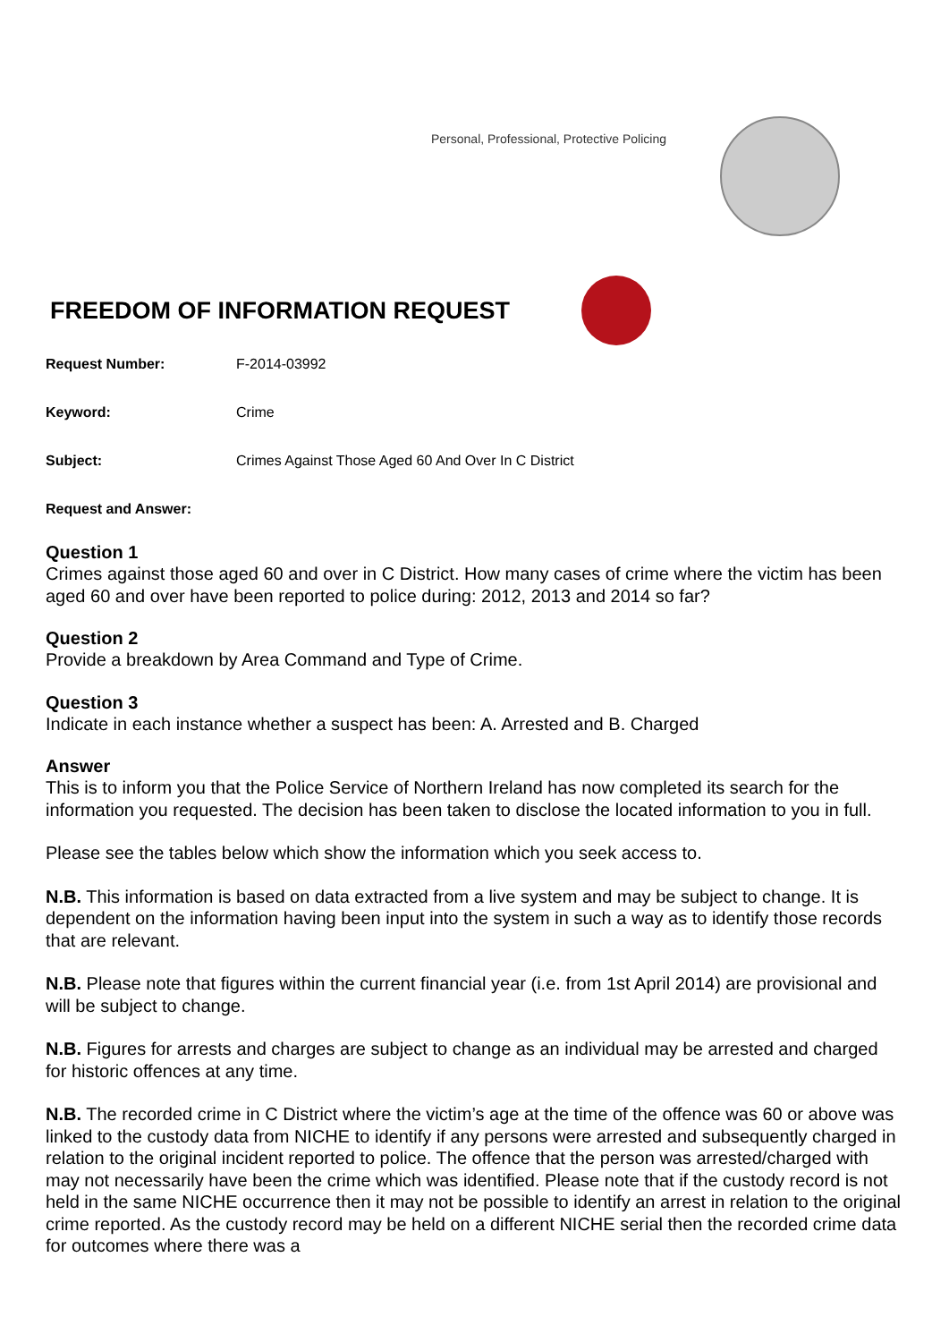Personal, Professional, Protective Policing
FREEDOM OF INFORMATION REQUEST
Request Number: F-2014-03992
Keyword: Crime
Subject: Crimes Against Those Aged 60 And Over In C District
Request and Answer:
Question 1
Crimes against those aged 60 and over in C District. How many cases of crime where the victim has been aged 60 and over have been reported to police during: 2012, 2013 and 2014 so far?
Question 2
Provide a breakdown by Area Command and Type of Crime.
Question 3
Indicate in each instance whether a suspect has been: A. Arrested and B. Charged
Answer
This is to inform you that the Police Service of Northern Ireland has now completed its search for the information you requested. The decision has been taken to disclose the located information to you in full.
Please see the tables below which show the information which you seek access to.
N.B. This information is based on data extracted from a live system and may be subject to change. It is dependent on the information having been input into the system in such a way as to identify those records that are relevant.
N.B. Please note that figures within the current financial year (i.e. from 1st April 2014) are provisional and will be subject to change.
N.B. Figures for arrests and charges are subject to change as an individual may be arrested and charged for historic offences at any time.
N.B. The recorded crime in C District where the victim’s age at the time of the offence was 60 or above was linked to the custody data from NICHE to identify if any persons were arrested and subsequently charged in relation to the original incident reported to police. The offence that the person was arrested/charged with may not necessarily have been the crime which was identified. Please note that if the custody record is not held in the same NICHE occurrence then it may not be possible to identify an arrest in relation to the original crime reported. As the custody record may be held on a different NICHE serial then the recorded crime data for outcomes where there was a